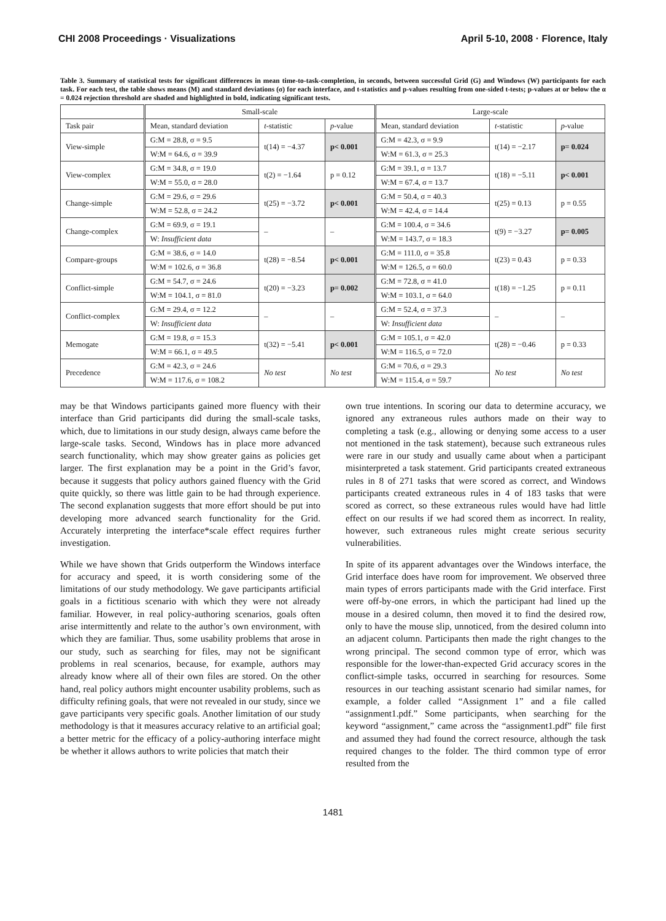CHI 2008 Proceedings · Visualizations April 5-10, 2008 · Florence, Italy
Table 3. Summary of statistical tests for significant differences in mean time-to-task-completion, in seconds, between successful Grid (G) and Windows (W) participants for each task. For each test, the table shows means (M) and standard deviations (σ) for each interface, and t-statistics and p-values resulting from one-sided t-tests; p-values at or below the α = 0.024 rejection threshold are shaded and highlighted in bold, indicating significant tests.
| | Small-scale | | | Large-scale | | |
| --- | --- | --- | --- | --- | --- | --- |
| Task pair | Mean, standard deviation | t -statistic | p -value | Mean, standard deviation | t -statistic | p -value |
| View-simple | G:M = 28.8, σ = 9.5 | t(14) = −4.37 | p< 0.001 | G:M = 42.3, σ = 9.9 | t(14) = −2.17 | p= 0.024 |
| | W:M = 64.6, σ = 39.9 | | | W:M = 61.3, σ = 25.3 | | |
| View-complex | G:M = 34.8, σ = 19.0 | t(2) = −1.64 | p = 0.12 | G:M = 39.1, σ = 13.7 | t(18) = −5.11 | p< 0.001 |
| | W:M = 55.0, σ = 28.0 | | | W:M = 67.4, σ = 13.7 | | |
| Change-simple | G:M = 29.6, σ = 29.6 | t(25) = −3.72 | p< 0.001 | G:M = 50.4, σ = 40.3 | t(25) = 0.13 | p = 0.55 |
| | W:M = 52.8, σ = 24.2 | | | W:M = 42.4, σ = 14.4 | | |
| Change-complex | G:M = 69.9, σ = 19.1 | – | – | G:M = 100.4, σ = 34.6 | t(9) = −3.27 | p= 0.005 |
| | W: Insufficient data | | | W:M = 143.7, σ = 18.3 | | |
| Compare-groups | G:M = 38.6, σ = 14.0 | t(28) = −8.54 | p< 0.001 | G:M = 111.0, σ = 35.8 | t(23) = 0.43 | p = 0.33 |
| | W:M = 102.6, σ = 36.8 | | | W:M = 126.5, σ = 60.0 | | |
| Conflict-simple | G:M = 54.7, σ = 24.6 | t(20) = −3.23 | p= 0.002 | G:M = 72.8, σ = 41.0 | t(18) = −1.25 | p = 0.11 |
| | W:M = 104.1, σ = 81.0 | | | W:M = 103.1, σ = 64.0 | | |
| Conflict-complex | G:M = 29.4, σ = 12.2 | – | – | G:M = 52.4, σ = 37.3 | – | – |
| | W: Insufficient data | | | W: Insufficient data | | |
| Memogate | G:M = 19.8, σ = 15.3 | t(32) = −5.41 | p< 0.001 | G:M = 105.1, σ = 42.0 | t(28) = −0.46 | p = 0.33 |
| | W:M = 66.1, σ = 49.5 | | | W:M = 116.5, σ = 72.0 | | |
| Precedence | G:M = 42.3, σ = 24.6 | No test | No test | G:M = 70.6, σ = 29.3 | No test | No test |
| | W:M = 117.6, σ = 108.2 | | | W:M = 115.4, σ = 59.7 | | |
may be that Windows participants gained more fluency with their interface than Grid participants did during the small-scale tasks, which, due to limitations in our study design, always came before the large-scale tasks. Second, Windows has in place more advanced search functionality, which may show greater gains as policies get larger. The first explanation may be a point in the Grid’s favor, because it suggests that policy authors gained fluency with the Grid quite quickly, so there was little gain to be had through experience. The second explanation suggests that more effort should be put into developing more advanced search functionality for the Grid. Accurately interpreting the interface*scale effect requires further investigation.
While we have shown that Grids outperform the Windows interface for accuracy and speed, it is worth considering some of the limitations of our study methodology. We gave participants artificial goals in a fictitious scenario with which they were not already familiar. However, in real policy-authoring scenarios, goals often arise intermittently and relate to the author’s own environment, with which they are familiar. Thus, some usability problems that arose in our study, such as searching for files, may not be significant problems in real scenarios, because, for example, authors may already know where all of their own files are stored. On the other hand, real policy authors might encounter usability problems, such as difficulty refining goals, that were not revealed in our study, since we gave participants very specific goals. Another limitation of our study methodology is that it measures accuracy relative to an artificial goal; a better metric for the efficacy of a policy-authoring interface might be whether it allows authors to write policies that match their
own true intentions. In scoring our data to determine accuracy, we ignored any extraneous rules authors made on their way to completing a task (e.g., allowing or denying some access to a user not mentioned in the task statement), because such extraneous rules were rare in our study and usually came about when a participant misinterpreted a task statement. Grid participants created extraneous rules in 8 of 271 tasks that were scored as correct, and Windows participants created extraneous rules in 4 of 183 tasks that were scored as correct, so these extraneous rules would have had little effect on our results if we had scored them as incorrect. In reality, however, such extraneous rules might create serious security vulnerabilities.
In spite of its apparent advantages over the Windows interface, the Grid interface does have room for improvement. We observed three main types of errors participants made with the Grid interface. First were off-by-one errors, in which the participant had lined up the mouse in a desired column, then moved it to find the desired row, only to have the mouse slip, unnoticed, from the desired column into an adjacent column. Participants then made the right changes to the wrong principal. The second common type of error, which was responsible for the lower-than-expected Grid accuracy scores in the conflict-simple tasks, occurred in searching for resources. Some resources in our teaching assistant scenario had similar names, for example, a folder called “Assignment 1” and a file called “assignment1.pdf.” Some participants, when searching for the keyword “assignment,” came across the “assignment1.pdf” file first and assumed they had found the correct resource, although the task required changes to the folder. The third common type of error resulted from the
1481